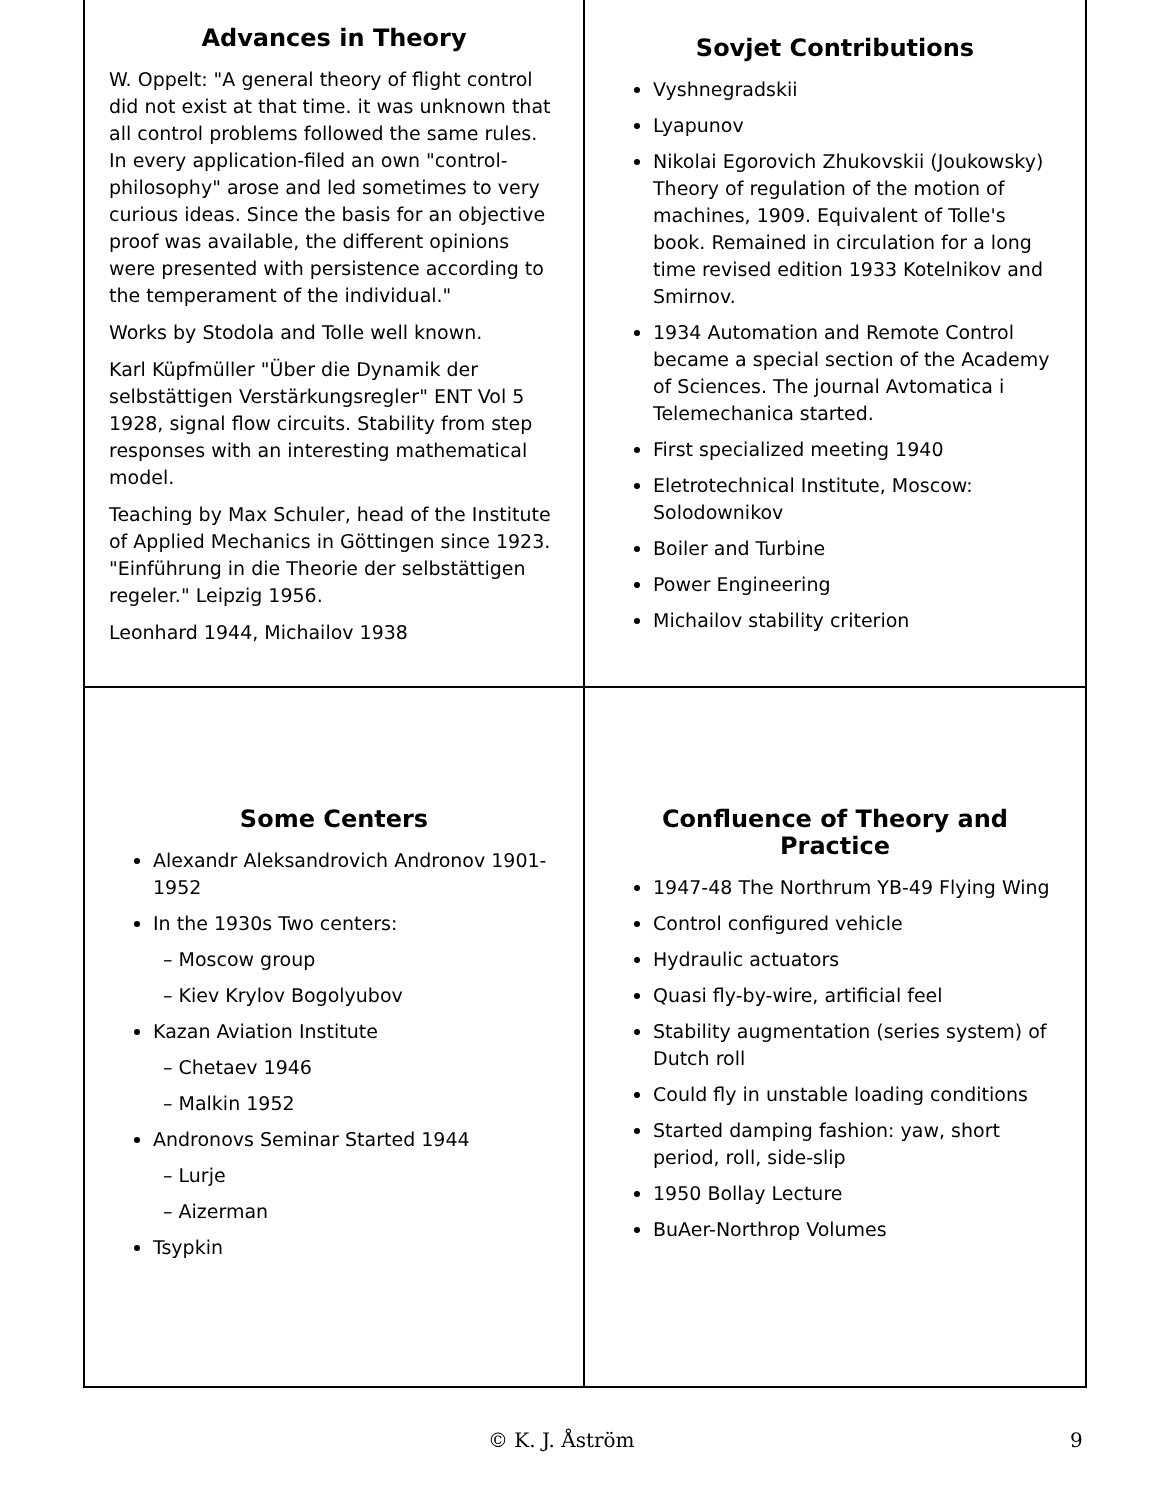Advances in Theory
W. Oppelt: "A general theory of flight control did not exist at that time. it was unknown that all control problems followed the same rules. In every application-filed an own "control-philosophy" arose and led sometimes to very curious ideas. Since the basis for an objective proof was available, the different opinions were presented with persistence according to the temperament of the individual."
Works by Stodola and Tolle well known.
Karl Küpfmüller "Über die Dynamik der selbstättigen Verstärkungsregler" ENT Vol 5 1928, signal flow circuits. Stability from step responses with an interesting mathematical model.
Teaching by Max Schuler, head of the Institute of Applied Mechanics in Göttingen since 1923. "Einführung in die Theorie der selbstättigen regeler." Leipzig 1956.
Leonhard 1944, Michailov 1938
Sovjet Contributions
Vyshnegradskii
Lyapunov
Nikolai Egorovich Zhukovskii (Joukowsky) Theory of regulation of the motion of machines, 1909. Equivalent of Tolle's book. Remained in circulation for a long time revised edition 1933 Kotelnikov and Smirnov.
1934 Automation and Remote Control became a special section of the Academy of Sciences. The journal Avtomatica i Telemechanica started.
First specialized meeting 1940
Eletrotechnical Institute, Moscow: Solodownikov
Boiler and Turbine
Power Engineering
Michailov stability criterion
Some Centers
Alexandr Aleksandrovich Andronov 1901-1952
In the 1930s Two centers:
– Moscow group
– Kiev Krylov Bogolyubov
Kazan Aviation Institute
– Chetaev 1946
– Malkin 1952
Andronovs Seminar Started 1944
– Lurje
– Aizerman
Tsypkin
Confluence of Theory and Practice
1947-48 The Northrum YB-49 Flying Wing
Control configured vehicle
Hydraulic actuators
Quasi fly-by-wire, artificial feel
Stability augmentation (series system) of Dutch roll
Could fly in unstable loading conditions
Started damping fashion: yaw, short period, roll, side-slip
1950 Bollay Lecture
BuAer-Northrop Volumes
© K. J. Åström 9